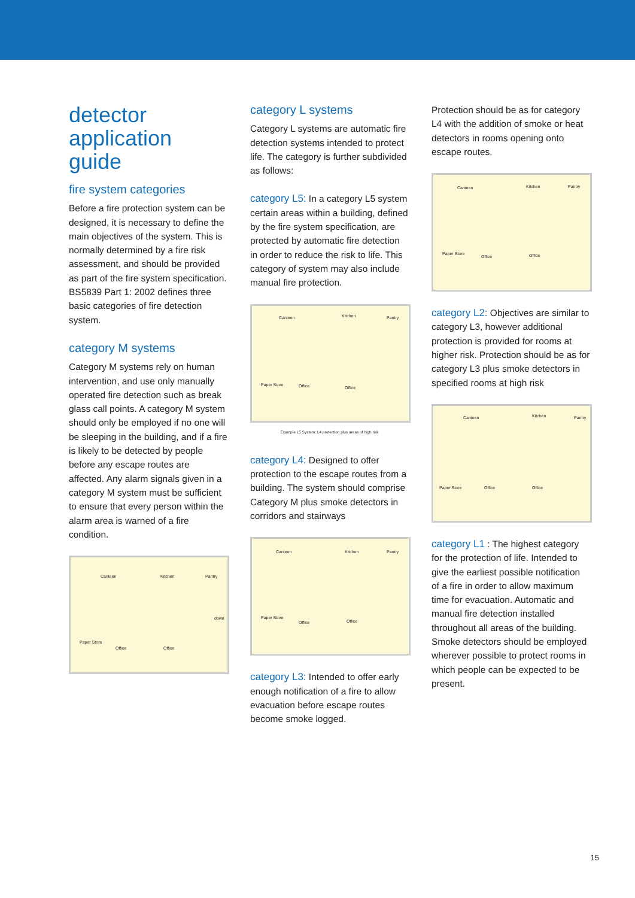detector application guide
fire system categories
Before a fire protection system can be designed, it is necessary to define the main objectives of the system. This is normally determined by a fire risk assessment, and should be provided as part of the fire system specification. BS5839 Part 1: 2002 defines three basic categories of fire detection system.
category M systems
Category M systems rely on human intervention, and use only manually operated fire detection such as break glass call points. A category M system should only be employed if no one will be sleeping in the building, and if a fire is likely to be detected by people before any escape routes are affected. Any alarm signals given in a category M system must be sufficient to ensure that every person within the alarm area is warned of a fire condition.
Canteen Kitchen Pantry
Paper Store
Office Office
down
category L systems
Category L systems are automatic fire detection systems intended to protect life. The category is further subdivided as follows:
category L5: In a category L5 system certain areas within a building, defined by the fire system specification, are protected by automatic fire detection in order to reduce the risk to life. This category of system may also include manual fire protection.
Canteen Kitchen Pantry
Paper Store Office Office
Example L5 System: L4 protection plus areas of high risk
category L4: Designed to offer protection to the escape routes from a building. The system should comprise Category M plus smoke detectors in corridors and stairways
Canteen Kitchen Pantry
Paper Store
Office Office
category L3: Intended to offer early enough notification of a fire to allow evacuation before escape routes become smoke logged.
Protection should be as for category L4 with the addition of smoke or heat detectors in rooms opening onto escape routes.
Canteen Kitchen Pantry
Paper Store
Office Office
category L2: Objectives are similar to category L3, however additional protection is provided for rooms at higher risk. Protection should be as for category L3 plus smoke detectors in specified rooms at high risk
Canteen Kitchen Pantry
Paper Store Office Office
category L1 : The highest category for the protection of life. Intended to give the earliest possible notification of a fire in order to allow maximum time for evacuation. Automatic and manual fire detection installed throughout all areas of the building. Smoke detectors should be employed wherever possible to protect rooms in which people can be expected to be present.
15